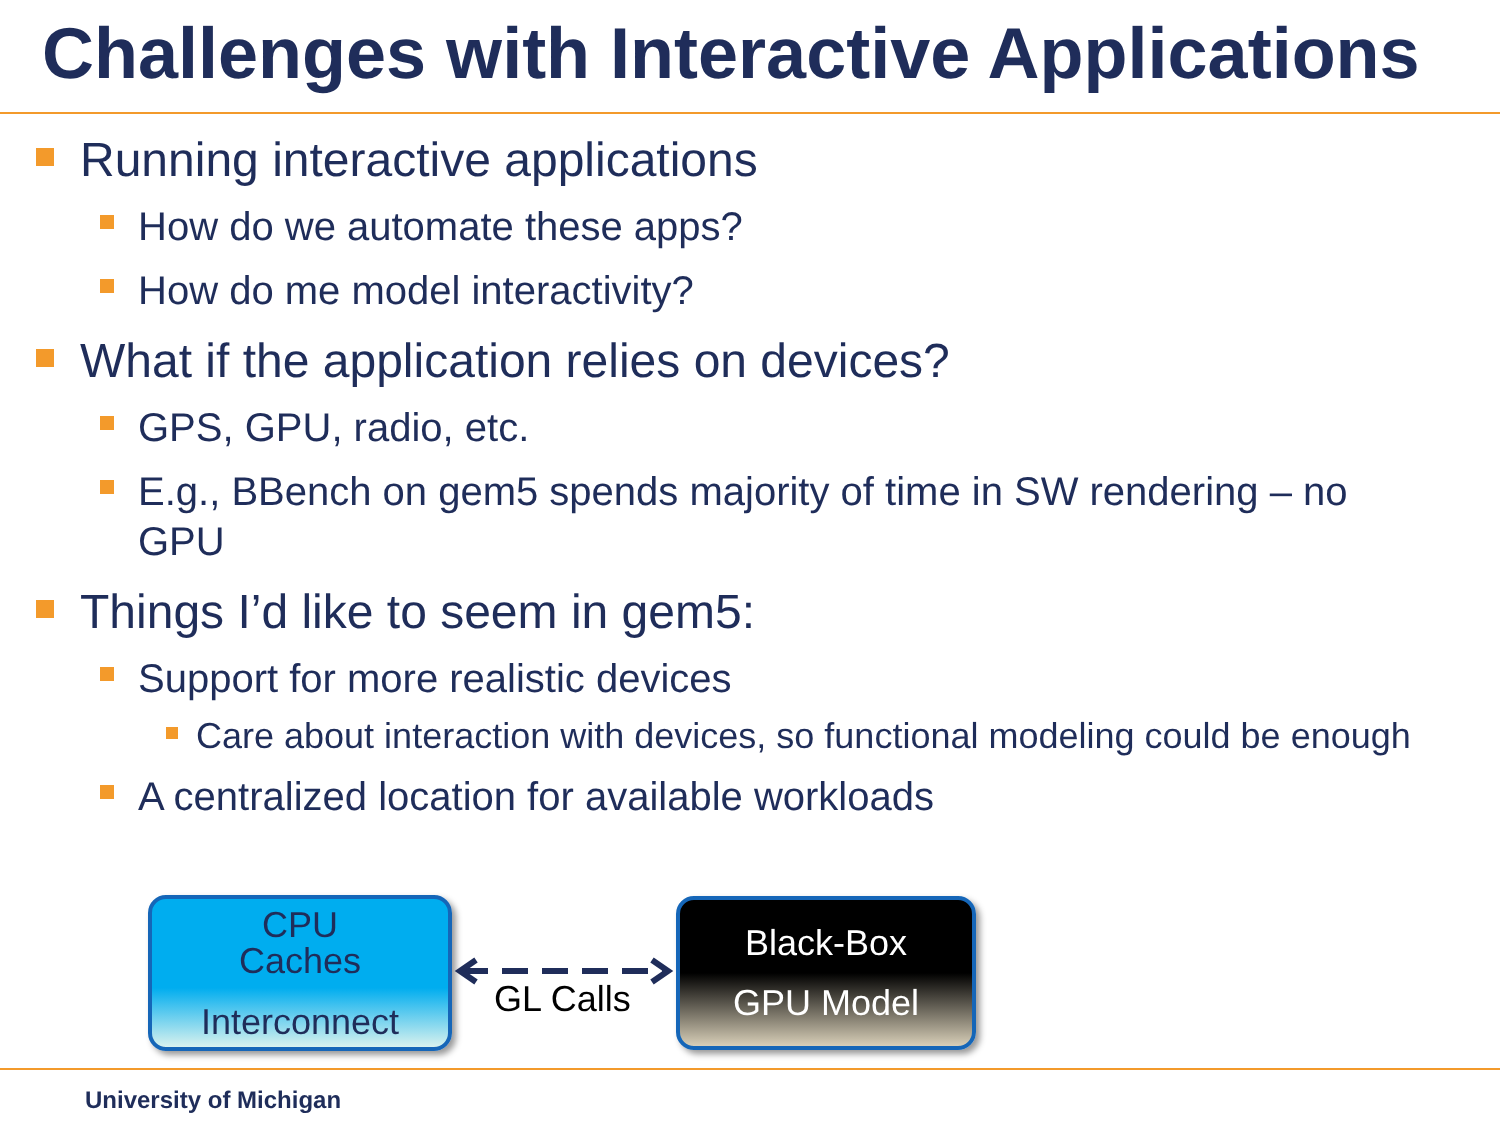Challenges with Interactive Applications
Running interactive applications
How do we automate these apps?
How do me model interactivity?
What if the application relies on devices?
GPS, GPU, radio, etc.
E.g., BBench on gem5 spends majority of time in SW rendering – no GPU
Things I’d like to seem in gem5:
Support for more realistic devices
Care about interaction with devices, so functional modeling could be enough
A centralized location for available workloads
CPU
Caches
Interconnect
GL Calls
Black-Box
GPU Model
University of Michigan